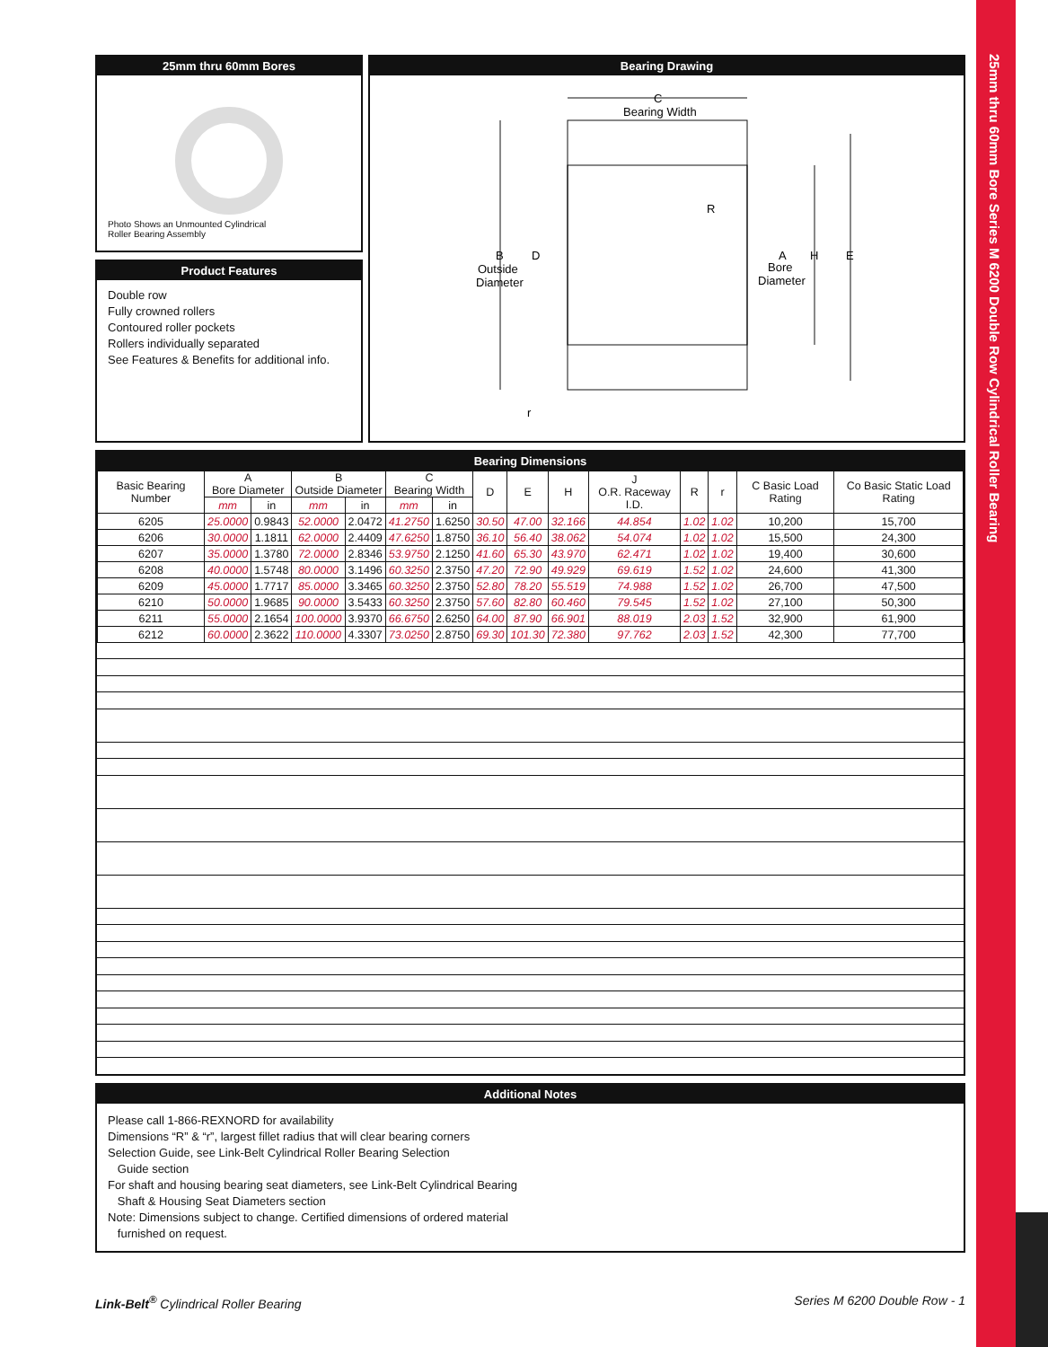25mm thru 60mm Bore Series M 6200 Double Row Cylindrical Roller Bearing
25mm thru 60mm Bores
Photo Shows an Unmounted Cylindrical
Roller Bearing Assembly
Product Features
Double row
Fully crowned rollers
Contoured roller pockets
Rollers individually separated
See Features & Benefits for additional info.
Bearing Drawing
C
Bearing Width
R
B
D
Outside
Diameter
A
H
E
Bore
Diameter
r
Bearing Dimensions
| Basic Bearing Number | A Bore Diameter | | B Outside Diameter | | C Bearing Width | | D | E | H | J O.R. Raceway I.D. | R | r | C Basic Load Rating | Co Basic Static Load Rating |
| --- | --- | --- | --- | --- | --- | --- | --- | --- | --- | --- | --- | --- | --- | --- |
| | mm | in | mm | in | mm | in | | | | | | | | |
| 6205 | 25.0000 | 0.9843 | 52.0000 | 2.0472 | 41.2750 | 1.6250 | 30.50 | 47.00 | 32.166 | 44.854 | 1.02 | 1.02 | 10,200 | 15,700 |
| 6206 | 30.0000 | 1.1811 | 62.0000 | 2.4409 | 47.6250 | 1.8750 | 36.10 | 56.40 | 38.062 | 54.074 | 1.02 | 1.02 | 15,500 | 24,300 |
| 6207 | 35.0000 | 1.3780 | 72.0000 | 2.8346 | 53.9750 | 2.1250 | 41.60 | 65.30 | 43.970 | 62.471 | 1.02 | 1.02 | 19,400 | 30,600 |
| 6208 | 40.0000 | 1.5748 | 80.0000 | 3.1496 | 60.3250 | 2.3750 | 47.20 | 72.90 | 49.929 | 69.619 | 1.52 | 1.02 | 24,600 | 41,300 |
| 6209 | 45.0000 | 1.7717 | 85.0000 | 3.3465 | 60.3250 | 2.3750 | 52.80 | 78.20 | 55.519 | 74.988 | 1.52 | 1.02 | 26,700 | 47,500 |
| 6210 | 50.0000 | 1.9685 | 90.0000 | 3.5433 | 60.3250 | 2.3750 | 57.60 | 82.80 | 60.460 | 79.545 | 1.52 | 1.02 | 27,100 | 50,300 |
| 6211 | 55.0000 | 2.1654 | 100.0000 | 3.9370 | 66.6750 | 2.6250 | 64.00 | 87.90 | 66.901 | 88.019 | 2.03 | 1.52 | 32,900 | 61,900 |
| 6212 | 60.0000 | 2.3622 | 110.0000 | 4.3307 | 73.0250 | 2.8750 | 69.30 | 101.30 | 72.380 | 97.762 | 2.03 | 1.52 | 42,300 | 77,700 |
Additional Notes
Please call 1-866-REXNORD for availability
Dimensions “R” & “r”, largest fillet radius that will clear bearing corners
Selection Guide, see Link-Belt Cylindrical Roller Bearing Selection
Guide section
For shaft and housing bearing seat diameters, see Link-Belt Cylindrical Bearing
Shaft & Housing Seat Diameters section
Note: Dimensions subject to change. Certified dimensions of ordered material
furnished on request.
Link-Belt<sup>®</sup> Cylindrical Roller Bearing Series M 6200 Double Row - 1